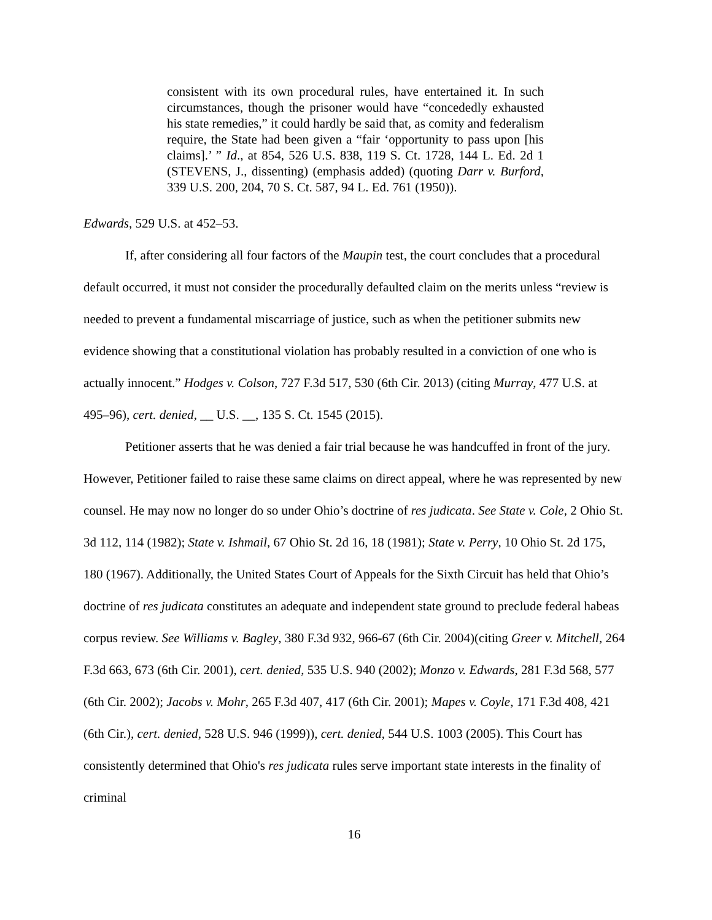consistent with its own procedural rules, have entertained it. In such circumstances, though the prisoner would have “concededly exhausted his state remedies,” it could hardly be said that, as comity and federalism require, the State had been given a “fair ‘opportunity to pass upon [his claims].’ ” Id., at 854, 526 U.S. 838, 119 S. Ct. 1728, 144 L. Ed. 2d 1 (STEVENS, J., dissenting) (emphasis added) (quoting Darr v. Burford, 339 U.S. 200, 204, 70 S. Ct. 587, 94 L. Ed. 761 (1950)).
Edwards, 529 U.S. at 452–53.
If, after considering all four factors of the Maupin test, the court concludes that a procedural default occurred, it must not consider the procedurally defaulted claim on the merits unless “review is needed to prevent a fundamental miscarriage of justice, such as when the petitioner submits new evidence showing that a constitutional violation has probably resulted in a conviction of one who is actually innocent.” Hodges v. Colson, 727 F.3d 517, 530 (6th Cir. 2013) (citing Murray, 477 U.S. at 495–96), cert. denied, __ U.S. __, 135 S. Ct. 1545 (2015).
Petitioner asserts that he was denied a fair trial because he was handcuffed in front of the jury. However, Petitioner failed to raise these same claims on direct appeal, where he was represented by new counsel. He may now no longer do so under Ohio’s doctrine of res judicata. See State v. Cole, 2 Ohio St. 3d 112, 114 (1982); State v. Ishmail, 67 Ohio St. 2d 16, 18 (1981); State v. Perry, 10 Ohio St. 2d 175, 180 (1967). Additionally, the United States Court of Appeals for the Sixth Circuit has held that Ohio’s doctrine of res judicata constitutes an adequate and independent state ground to preclude federal habeas corpus review. See Williams v. Bagley, 380 F.3d 932, 966-67 (6th Cir. 2004)(citing Greer v. Mitchell, 264 F.3d 663, 673 (6th Cir. 2001), cert. denied, 535 U.S. 940 (2002); Monzo v. Edwards, 281 F.3d 568, 577 (6th Cir. 2002); Jacobs v. Mohr, 265 F.3d 407, 417 (6th Cir. 2001); Mapes v. Coyle, 171 F.3d 408, 421 (6th Cir.), cert. denied, 528 U.S. 946 (1999)), cert. denied, 544 U.S. 1003 (2005). This Court has consistently determined that Ohio's res judicata rules serve important state interests in the finality of criminal
16